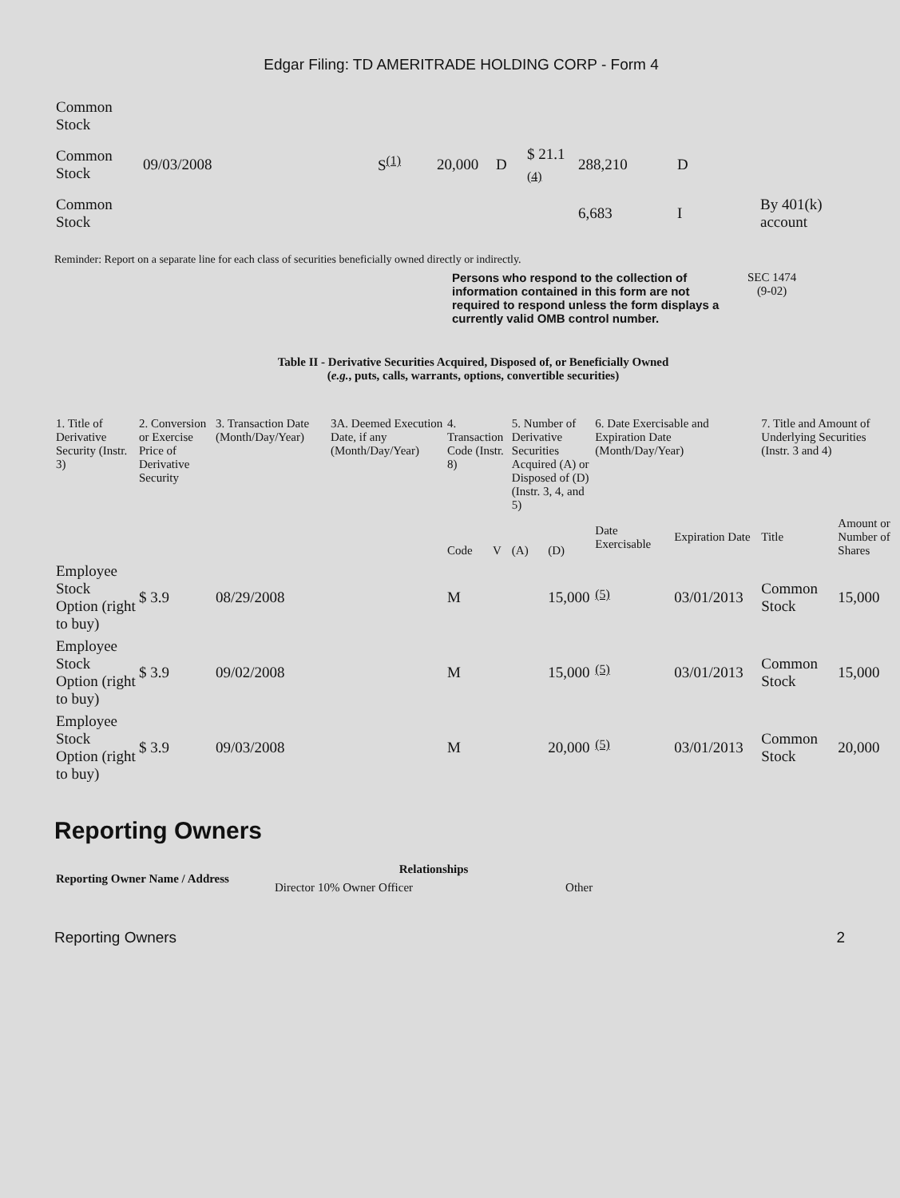Edgar Filing: TD AMERITRADE HOLDING CORP - Form 4
| Common Stock | | | | | | | | |
| Common Stock | 09/03/2008 | S<sup>(1)</sup> | 20,000 | D | $ 21.1 <sub>(4)</sub> | 288,210 | D | |
| Common Stock | | | | | | 6,683 | I | By 401(k) account |
Reminder: Report on a separate line for each class of securities beneficially owned directly or indirectly.
Persons who respond to the collection of information contained in this form are not required to respond unless the form displays a currently valid OMB control number.
SEC 1474
(9-02)
Table II - Derivative Securities Acquired, Disposed of, or Beneficially Owned
(e.g., puts, calls, warrants, options, convertible securities)
| 1. Title of Derivative Security (Instr. 3) | 2. Conversion or Exercise Price of Derivative Security | 3. Transaction Date (Month/Day/Year) | 3A. Deemed Execution Date, if any (Month/Day/Year) | 4. Transaction Code (Instr. 8) | | 5. Number of Derivative Securities Acquired (A) or Disposed of (D) (Instr. 3, 4, and 5) | | 6. Date Exercisable and Expiration Date (Month/Day/Year) | | 7. Title and Amount of Underlying Securities (Instr. 3 and 4) | |
| | | | | Code | V | (A) | (D) | Date Exercisable | Expiration Date | Title | Amount or Number of Shares |
| Employee Stock Option (right to buy) | $ 3.9 | 08/29/2008 | | M | | | 15,000 | <sup>(5)</sup> | 03/01/2013 | Common Stock | 15,000 |
| Employee Stock Option (right to buy) | $ 3.9 | 09/02/2008 | | M | | | 15,000 | <sup>(5)</sup> | 03/01/2013 | Common Stock | 15,000 |
| Employee Stock Option (right to buy) | $ 3.9 | 09/03/2008 | | M | | | 20,000 | <sup>(5)</sup> | 03/01/2013 | Common Stock | 20,000 |
Reporting Owners
| Reporting Owner Name / Address | Relationships | | | |
| --- | --- | --- | --- | --- |
| | Director | 10% Owner | Officer | Other |
Reporting Owners 2